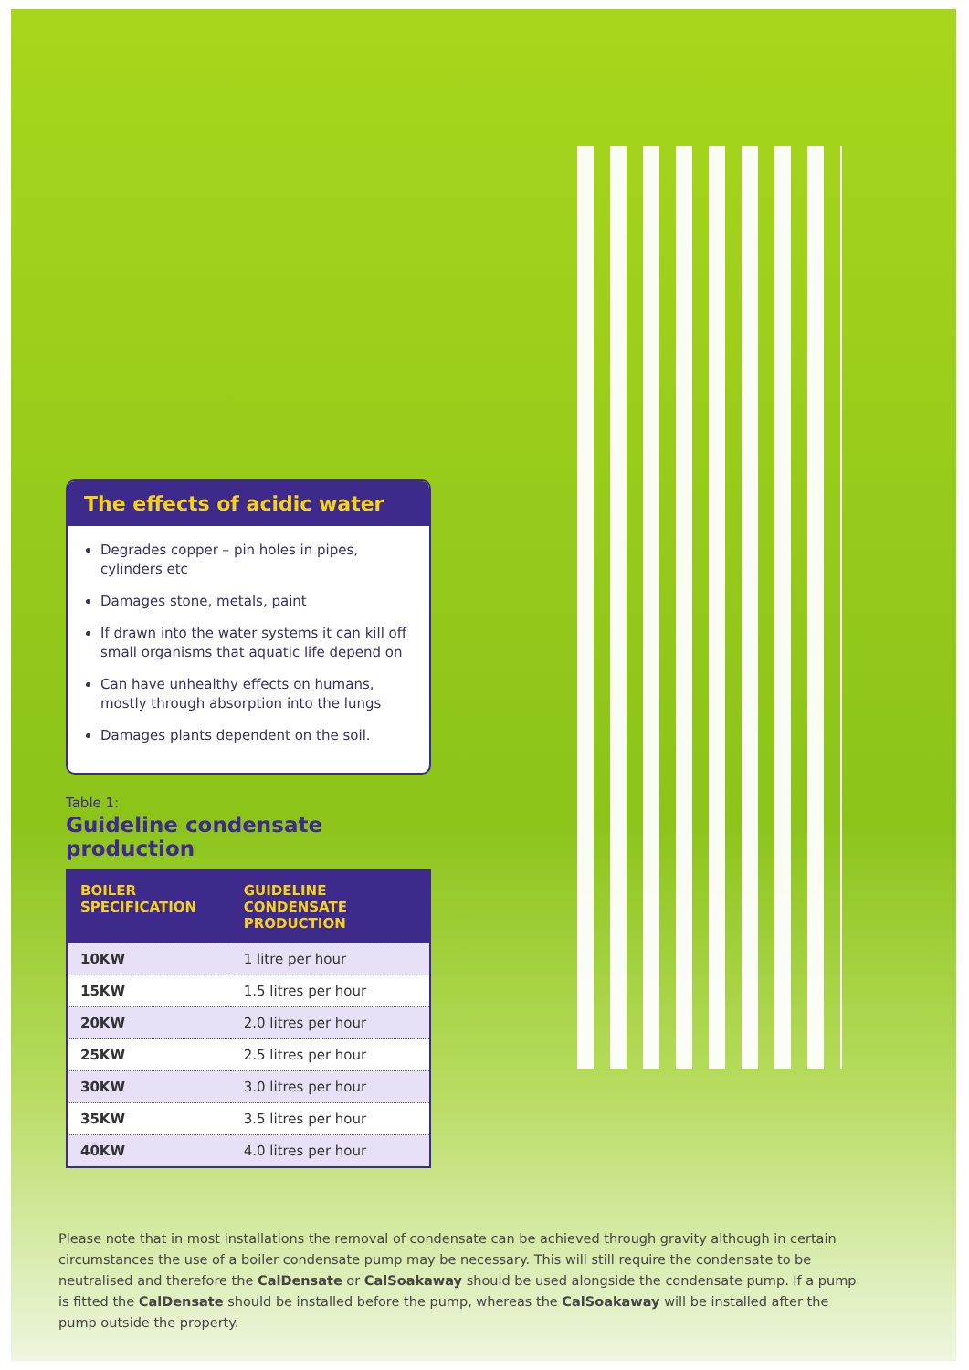The effects of acidic water
Degrades copper – pin holes in pipes, cylinders etc
Damages stone, metals, paint
If drawn into the water systems it can kill off small organisms that aquatic life depend on
Can have unhealthy effects on humans, mostly through absorption into the lungs
Damages plants dependent on the soil.
Table 1:
Guideline condensate production
| BOILER SPECIFICATION | GUIDELINE CONDENSATE PRODUCTION |
| --- | --- |
| 10KW | 1 litre per hour |
| 15KW | 1.5 litres per hour |
| 20KW | 2.0 litres per hour |
| 25KW | 2.5 litres per hour |
| 30KW | 3.0 litres per hour |
| 35KW | 3.5 litres per hour |
| 40KW | 4.0 litres per hour |
Please note that in most installations the removal of condensate can be achieved through gravity although in certain circumstances the use of a boiler condensate pump may be necessary. This will still require the condensate to be neutralised and therefore the CalDensate or CalSoakaway should be used alongside the condensate pump. If a pump is fitted the CalDensate should be installed before the pump, whereas the CalSoakaway will be installed after the pump outside the property.